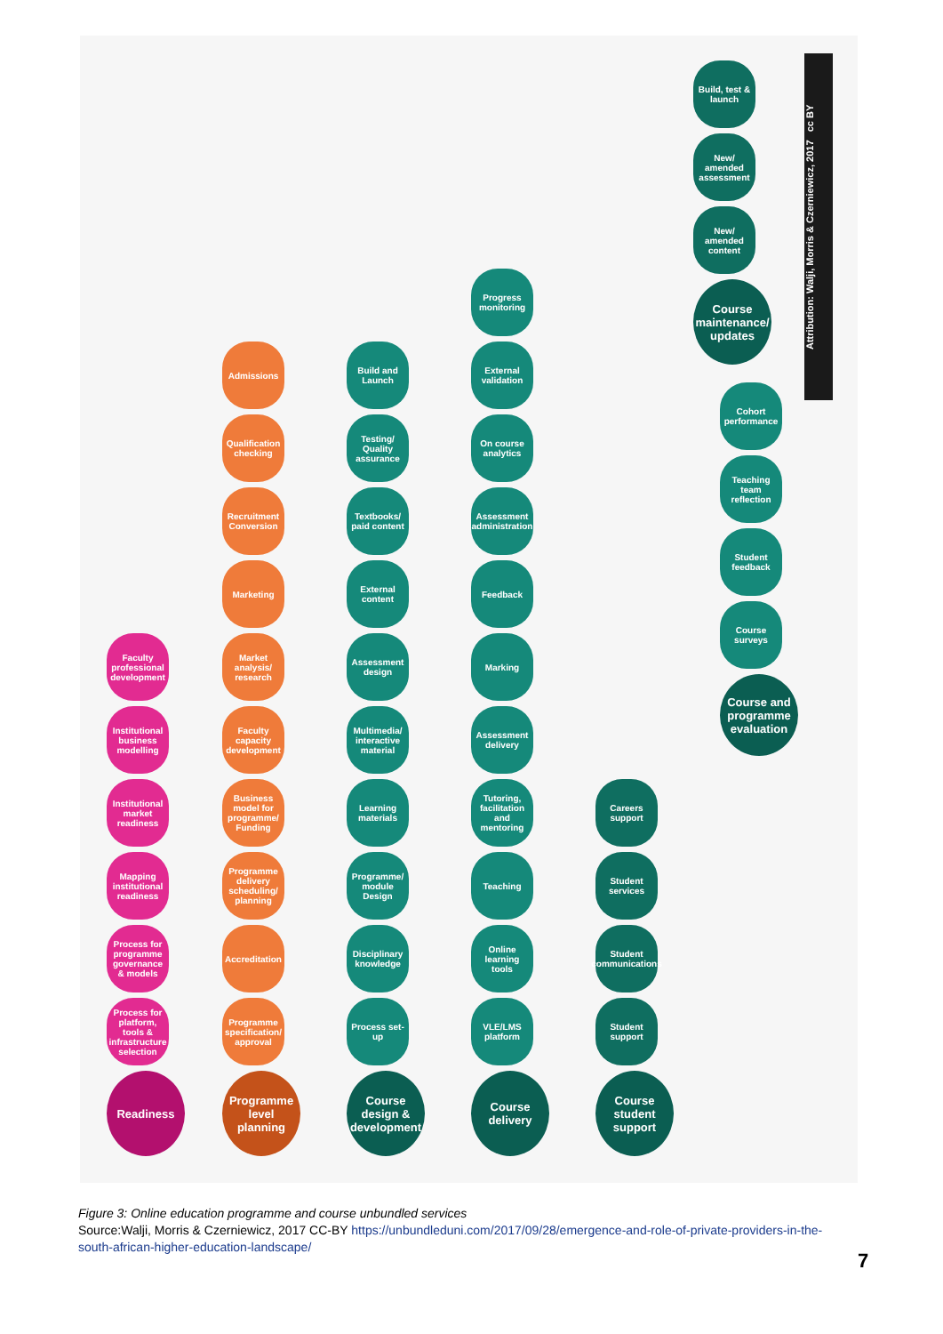Readiness
Process for platform, tools & infrastructure selection
Process for programme governance & models
Mapping institutional readiness
Institutional market readiness
Institutional business modelling
Faculty professional development
Programme level planning
Programme specification/ approval
Accreditation
Programme delivery scheduling/ planning
Business model for programme/ Funding
Faculty capacity development
Market analysis/ research
Marketing
Recruitment Conversion
Qualification checking
Admissions
Course design & development
Process set-up
Disciplinary knowledge
Programme/ module Design
Learning materials
Multimedia/ interactive material
Assessment design
External content
Textbooks/ paid content
Testing/ Quality assurance
Build and Launch
Course delivery
VLE/LMS platform
Online learning tools
Teaching
Tutoring, facilitation and mentoring
Assessment delivery
Marking
Feedback
Assessment administration
On course analytics
External validation
Progress monitoring
Course student support
Student support
Student communications
Student services
Careers support
Course and programme evaluation
Course surveys
Student feedback
Teaching team reflection
Cohort performance
Course maintenance/ updates
New/ amended content
New/ amended assessment
Build, test & launch
Attribution: Walji, Morris & Czerniewicz, 2017 cc BY
Figure 3: Online education programme and course unbundled services
Source:Walji, Morris & Czerniewicz, 2017 CC-BY https://unbundleduni.com/2017/09/28/emergence-and-role-of-private-providers-in-the-south-african-higher-education-landscape/
7